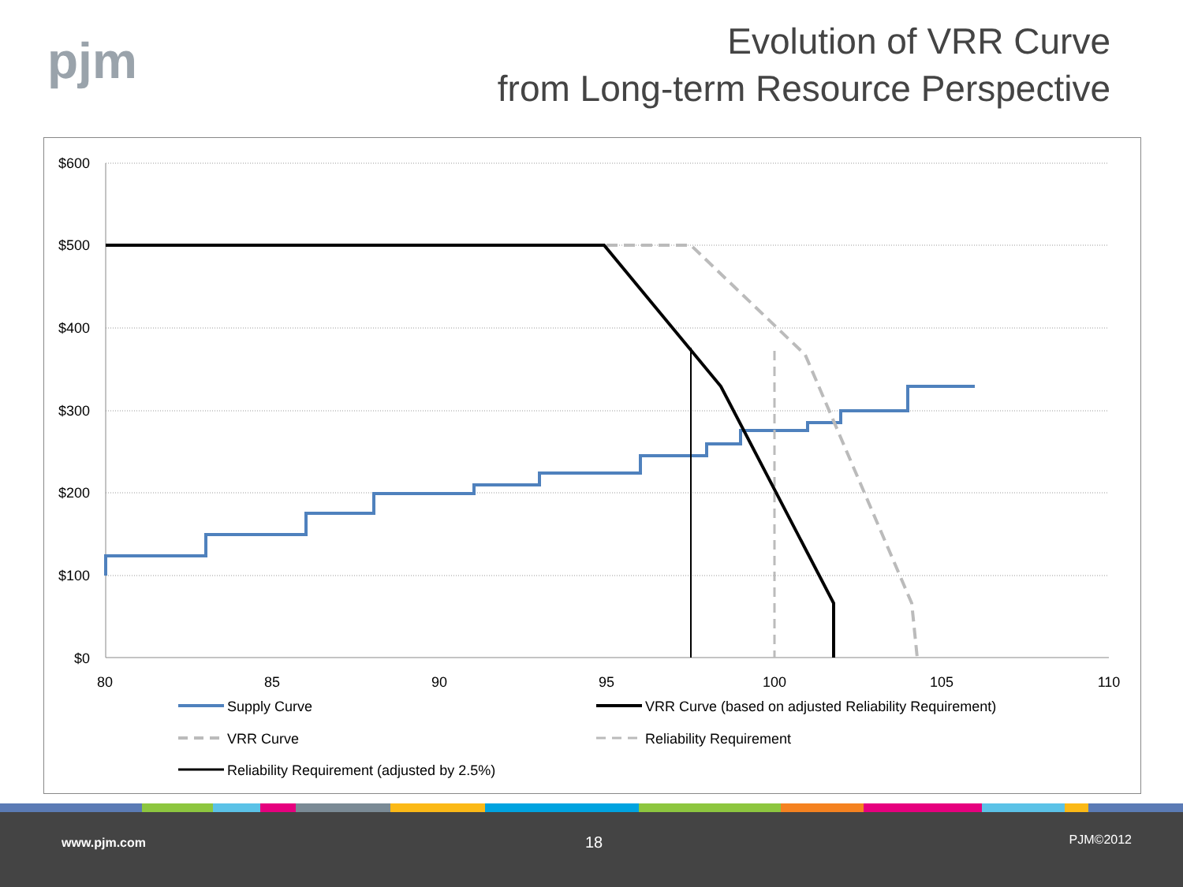pjm
Evolution of VRR Curve
from Long-term Resource Perspective
$600
$500
$400
$300
$200
$100
$0
80
85
90
95
100
105
110
Supply Curve
VRR Curve (based on adjusted Reliability Requirement)
VRR Curve
Reliability Requirement
Reliability Requirement (adjusted by 2.5%)
www.pjm.com 18 PJM©2012